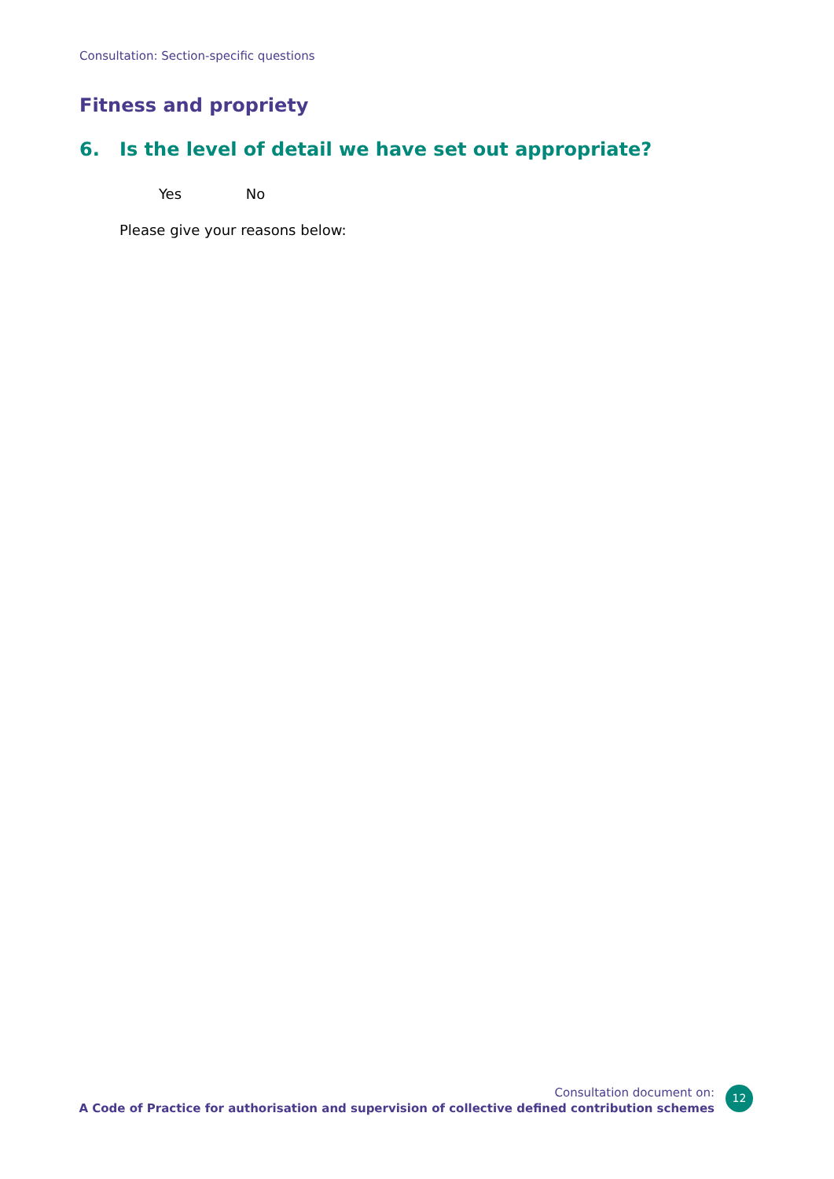Consultation: Section-specific questions
Fitness and propriety
6. Is the level of detail we have set out appropriate?
Yes No
Please give your reasons below:
Consultation document on:
A Code of Practice for authorisation and supervision of collective defined contribution schemes
12